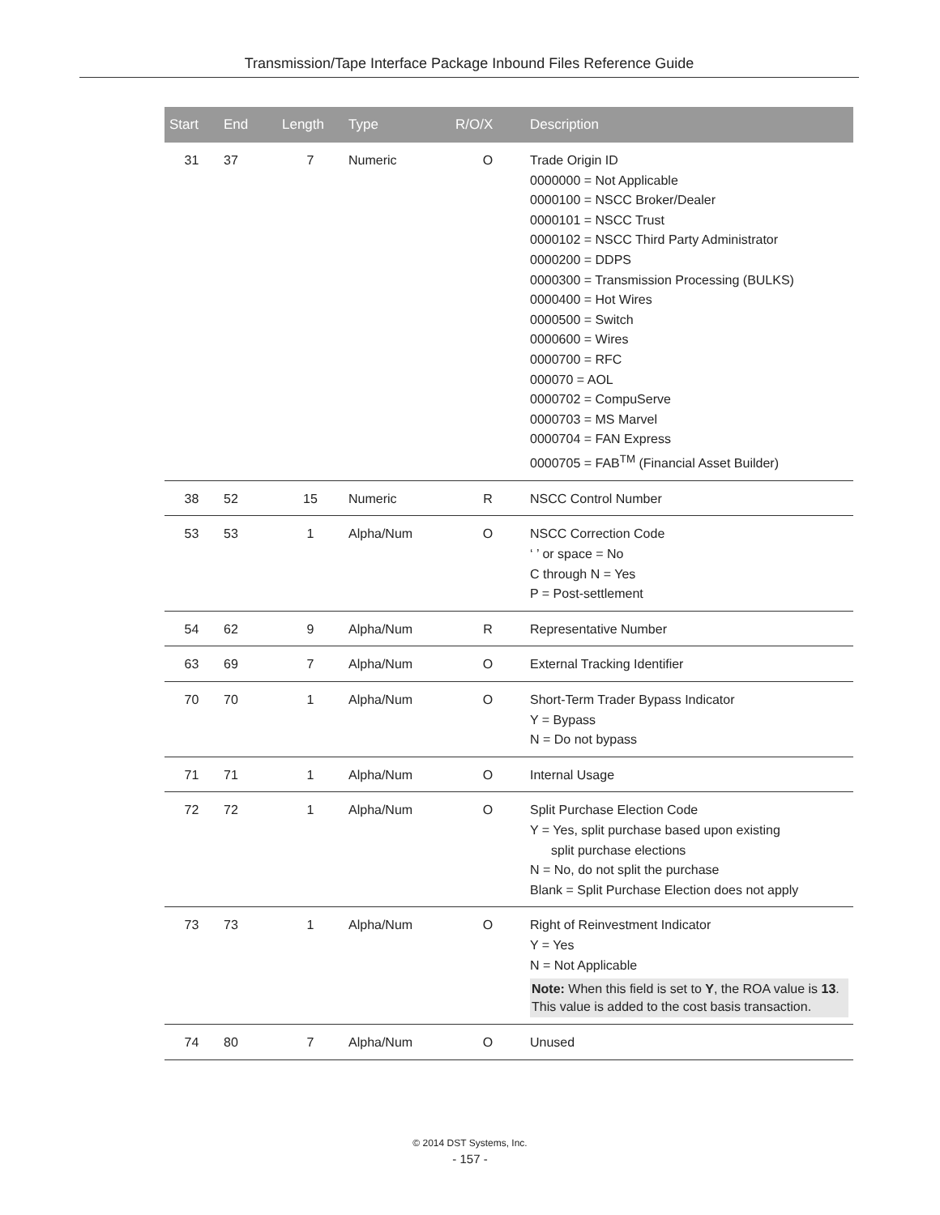Transmission/Tape Interface Package Inbound Files Reference Guide
| Start | End | Length | Type | R/O/X | Description |
| --- | --- | --- | --- | --- | --- |
| 31 | 37 | 7 | Numeric | O | Trade Origin ID 0000000 = Not Applicable 0000100 = NSCC Broker/Dealer 0000101 = NSCC Trust 0000102 = NSCC Third Party Administrator 0000200 = DDPS 0000300 = Transmission Processing (BULKS) 0000400 = Hot Wires 0000500 = Switch 0000600 = Wires 0000700 = RFC 000070 = AOL 0000702 = CompuServe 0000703 = MS Marvel 0000704 = FAN Express 0000705 = FAB<sup>TM</sup> (Financial Asset Builder) |
| 38 | 52 | 15 | Numeric | R | NSCC Control Number |
| 53 | 53 | 1 | Alpha/Num | O | NSCC Correction Code ‘ ’ or space = No C through N = Yes P = Post-settlement |
| 54 | 62 | 9 | Alpha/Num | R | Representative Number |
| 63 | 69 | 7 | Alpha/Num | O | External Tracking Identifier |
| 70 | 70 | 1 | Alpha/Num | O | Short-Term Trader Bypass Indicator Y = Bypass N = Do not bypass |
| 71 | 71 | 1 | Alpha/Num | O | Internal Usage |
| 72 | 72 | 1 | Alpha/Num | O | Split Purchase Election Code Y = Yes, split purchase based upon existing split purchase elections N = No, do not split the purchase Blank = Split Purchase Election does not apply |
| 73 | 73 | 1 | Alpha/Num | O | Right of Reinvestment Indicator Y = Yes N = Not Applicable Note: When this field is set to Y , the ROA value is 13 . This value is added to the cost basis transaction. |
| 74 | 80 | 7 | Alpha/Num | O | Unused |
© 2014 DST Systems, Inc.
- 157 -